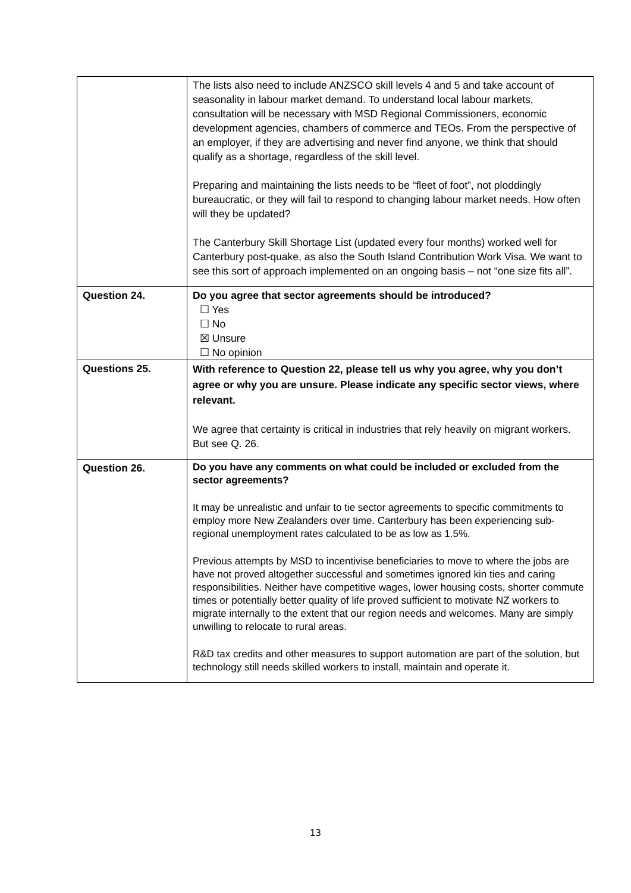| | The lists also need to include ANZSCO skill levels 4 and 5 and take account of seasonality in labour market demand. To understand local labour markets, consultation will be necessary with MSD Regional Commissioners, economic development agencies, chambers of commerce and TEOs. From the perspective of an employer, if they are advertising and never find anyone, we think that should qualify as a shortage, regardless of the skill level. Preparing and maintaining the lists needs to be “fleet of foot”, not ploddingly bureaucratic, or they will fail to respond to changing labour market needs. How often will they be updated? The Canterbury Skill Shortage List (updated every four months) worked well for Canterbury post-quake, as also the South Island Contribution Work Visa. We want to see this sort of approach implemented on an ongoing basis – not “one size fits all”. |
| Question 24. | Do you agree that sector agreements should be introduced? ☐ Yes ☐ No ☒ Unsure ☐ No opinion |
| Questions 25. | With reference to Question 22, please tell us why you agree, why you don’t agree or why you are unsure. Please indicate any specific sector views, where relevant. We agree that certainty is critical in industries that rely heavily on migrant workers. But see Q. 26. |
| Question 26. | Do you have any comments on what could be included or excluded from the sector agreements? It may be unrealistic and unfair to tie sector agreements to specific commitments to employ more New Zealanders over time. Canterbury has been experiencing sub-regional unemployment rates calculated to be as low as 1.5%. Previous attempts by MSD to incentivise beneficiaries to move to where the jobs are have not proved altogether successful and sometimes ignored kin ties and caring responsibilities. Neither have competitive wages, lower housing costs, shorter commute times or potentially better quality of life proved sufficient to motivate NZ workers to migrate internally to the extent that our region needs and welcomes. Many are simply unwilling to relocate to rural areas. R&D tax credits and other measures to support automation are part of the solution, but technology still needs skilled workers to install, maintain and operate it. |
13